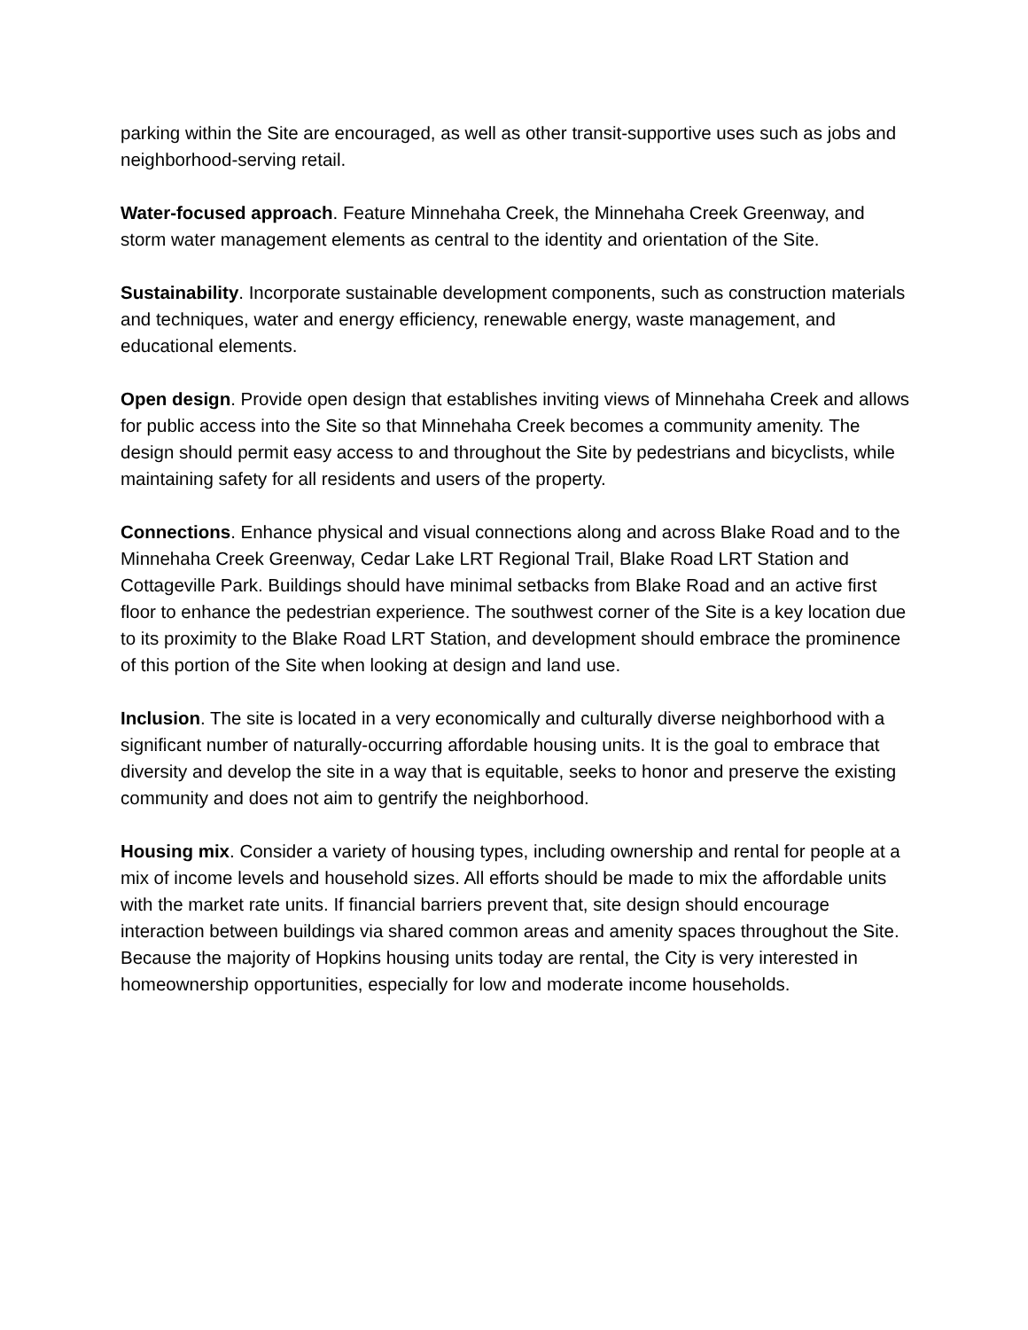parking within the Site are encouraged, as well as other transit-supportive uses such as jobs and neighborhood-serving retail.
Water-focused approach. Feature Minnehaha Creek, the Minnehaha Creek Greenway, and storm water management elements as central to the identity and orientation of the Site.
Sustainability. Incorporate sustainable development components, such as construction materials and techniques, water and energy efficiency, renewable energy, waste management, and educational elements.
Open design. Provide open design that establishes inviting views of Minnehaha Creek and allows for public access into the Site so that Minnehaha Creek becomes a community amenity. The design should permit easy access to and throughout the Site by pedestrians and bicyclists, while maintaining safety for all residents and users of the property.
Connections. Enhance physical and visual connections along and across Blake Road and to the Minnehaha Creek Greenway, Cedar Lake LRT Regional Trail, Blake Road LRT Station and Cottageville Park. Buildings should have minimal setbacks from Blake Road and an active first floor to enhance the pedestrian experience. The southwest corner of the Site is a key location due to its proximity to the Blake Road LRT Station, and development should embrace the prominence of this portion of the Site when looking at design and land use.
Inclusion. The site is located in a very economically and culturally diverse neighborhood with a significant number of naturally-occurring affordable housing units. It is the goal to embrace that diversity and develop the site in a way that is equitable, seeks to honor and preserve the existing community and does not aim to gentrify the neighborhood.
Housing mix. Consider a variety of housing types, including ownership and rental for people at a mix of income levels and household sizes. All efforts should be made to mix the affordable units with the market rate units. If financial barriers prevent that, site design should encourage interaction between buildings via shared common areas and amenity spaces throughout the Site. Because the majority of Hopkins housing units today are rental, the City is very interested in homeownership opportunities, especially for low and moderate income households.